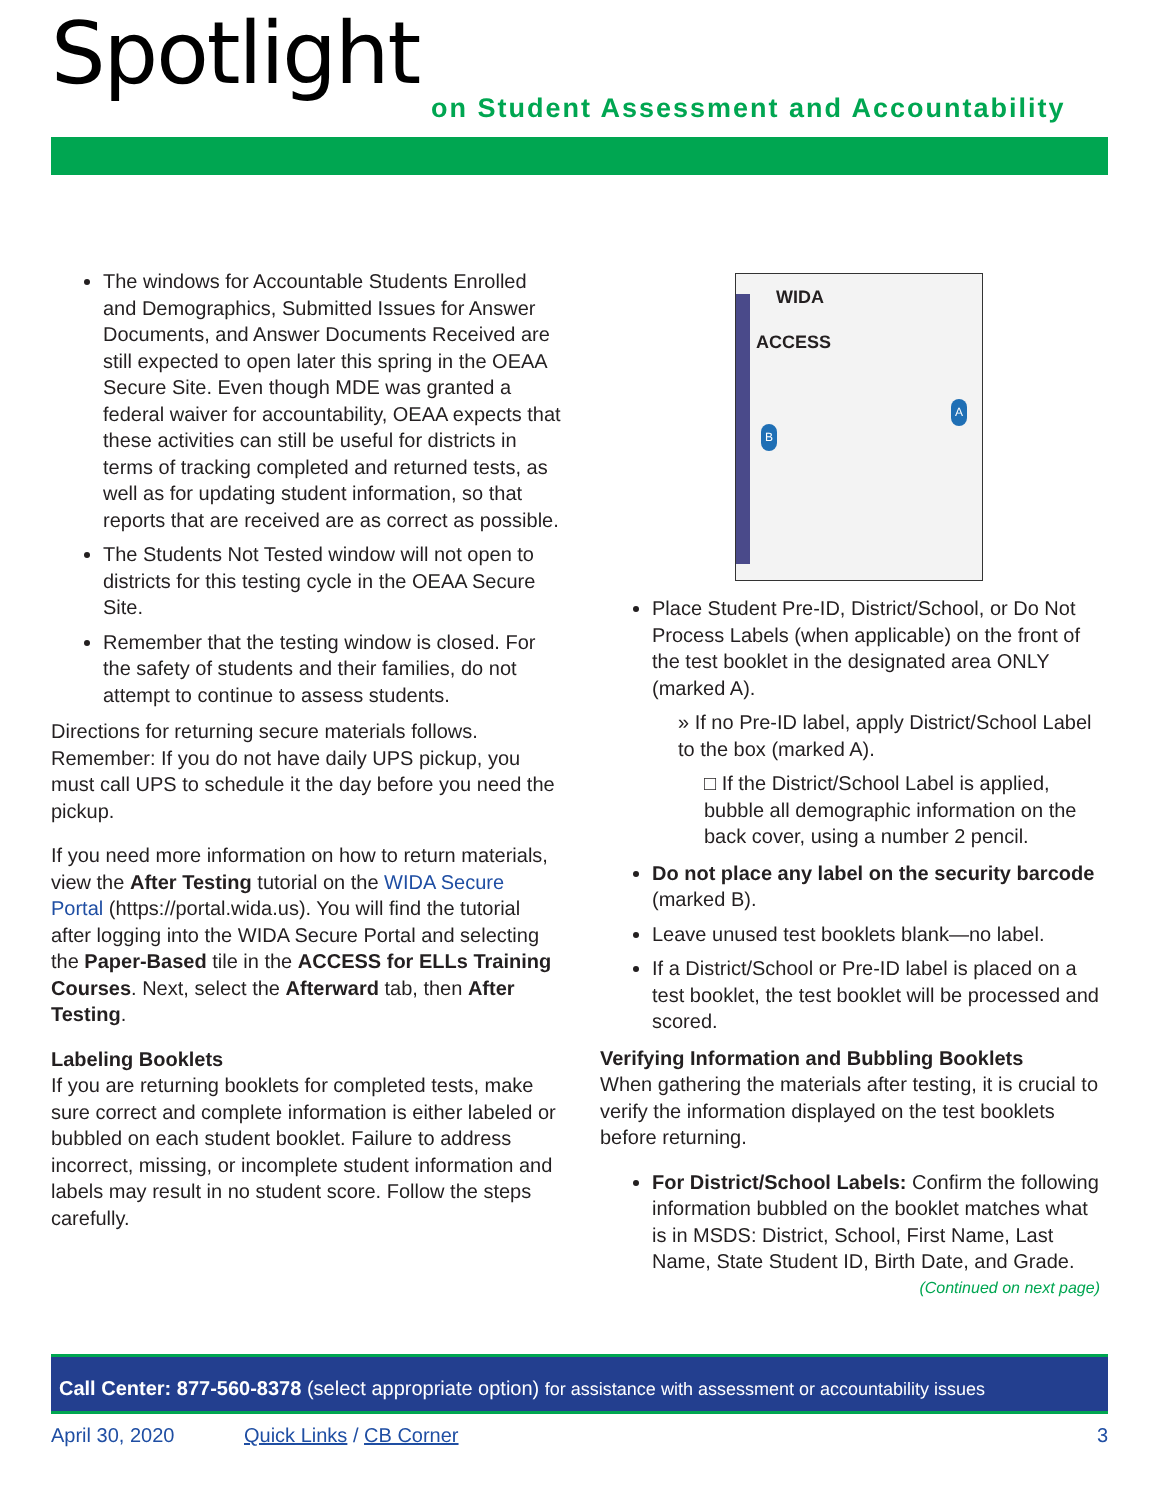Spotlight
on Student Assessment and Accountability
The windows for Accountable Students Enrolled and Demographics, Submitted Issues for Answer Documents, and Answer Documents Received are still expected to open later this spring in the OEAA Secure Site. Even though MDE was granted a federal waiver for accountability, OEAA expects that these activities can still be useful for districts in terms of tracking completed and returned tests, as well as for updating student information, so that reports that are received are as correct as possible.
The Students Not Tested window will not open to districts for this testing cycle in the OEAA Secure Site.
Remember that the testing window is closed. For the safety of students and their families, do not attempt to continue to assess students.
Directions for returning secure materials follows. Remember: If you do not have daily UPS pickup, you must call UPS to schedule it the day before you need the pickup.
If you need more information on how to return materials, view the After Testing tutorial on the WIDA Secure Portal (https://portal.wida.us). You will find the tutorial after logging into the WIDA Secure Portal and selecting the Paper-Based tile in the ACCESS for ELLs Training Courses. Next, select the Afterward tab, then After Testing.
Labeling Booklets
If you are returning booklets for completed tests, make sure correct and complete information is either labeled or bubbled on each student booklet. Failure to address incorrect, missing, or incomplete student information and labels may result in no student score. Follow the steps carefully.
WIDA
ACCESS
B
A
Place Student Pre-ID, District/School, or Do Not Process Labels (when applicable) on the front of the test booklet in the designated area ONLY (marked A).
» If no Pre-ID label, apply District/School Label to the box (marked A).
□ If the District/School Label is applied, bubble all demographic information on the back cover, using a number 2 pencil.
Do not place any label on the security barcode (marked B).
Leave unused test booklets blank—no label.
If a District/School or Pre-ID label is placed on a test booklet, the test booklet will be processed and scored.
Verifying Information and Bubbling Booklets
When gathering the materials after testing, it is crucial to verify the information displayed on the test booklets before returning.
For District/School Labels: Confirm the following information bubbled on the booklet matches what is in MSDS: District, School, First Name, Last Name, State Student ID, Birth Date, and Grade.
(Continued on next page)
Call Center: 877-560-8378 (select appropriate option) for assistance with assessment or accountability issues
April 30, 2020 Quick Links / CB Corner 3